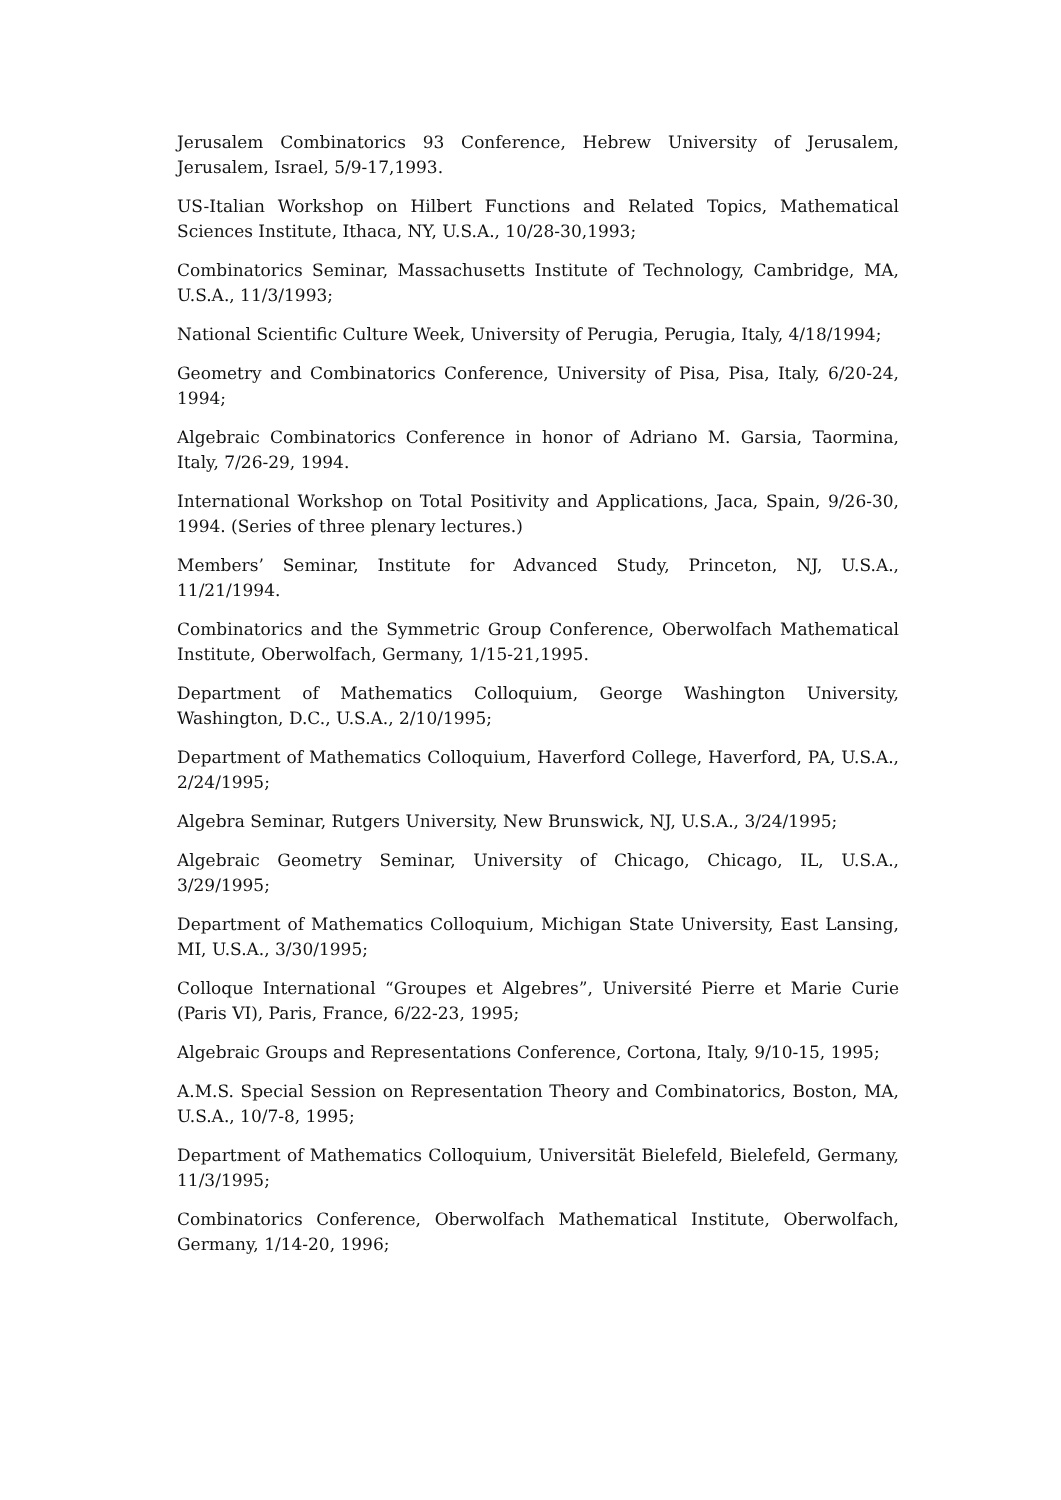Jerusalem Combinatorics 93 Conference, Hebrew University of Jerusalem, Jerusalem, Israel, 5/9-17,1993.
US-Italian Workshop on Hilbert Functions and Related Topics, Mathematical Sciences Institute, Ithaca, NY, U.S.A., 10/28-30,1993;
Combinatorics Seminar, Massachusetts Institute of Technology, Cambridge, MA, U.S.A., 11/3/1993;
National Scientific Culture Week, University of Perugia, Perugia, Italy, 4/18/1994;
Geometry and Combinatorics Conference, University of Pisa, Pisa, Italy, 6/20-24, 1994;
Algebraic Combinatorics Conference in honor of Adriano M. Garsia, Taormina, Italy, 7/26-29, 1994.
International Workshop on Total Positivity and Applications, Jaca, Spain, 9/26-30, 1994. (Series of three plenary lectures.)
Members’ Seminar, Institute for Advanced Study, Princeton, NJ, U.S.A., 11/21/1994.
Combinatorics and the Symmetric Group Conference, Oberwolfach Mathematical Institute, Oberwolfach, Germany, 1/15-21,1995.
Department of Mathematics Colloquium, George Washington University, Washington, D.C., U.S.A., 2/10/1995;
Department of Mathematics Colloquium, Haverford College, Haverford, PA, U.S.A., 2/24/1995;
Algebra Seminar, Rutgers University, New Brunswick, NJ, U.S.A., 3/24/1995;
Algebraic Geometry Seminar, University of Chicago, Chicago, IL, U.S.A., 3/29/1995;
Department of Mathematics Colloquium, Michigan State University, East Lansing, MI, U.S.A., 3/30/1995;
Colloque International “Groupes et Algebres”, Université Pierre et Marie Curie (Paris VI), Paris, France, 6/22-23, 1995;
Algebraic Groups and Representations Conference, Cortona, Italy, 9/10-15, 1995;
A.M.S. Special Session on Representation Theory and Combinatorics, Boston, MA, U.S.A., 10/7-8, 1995;
Department of Mathematics Colloquium, Universität Bielefeld, Bielefeld, Germany, 11/3/1995;
Combinatorics Conference, Oberwolfach Mathematical Institute, Oberwolfach, Germany, 1/14-20, 1996;